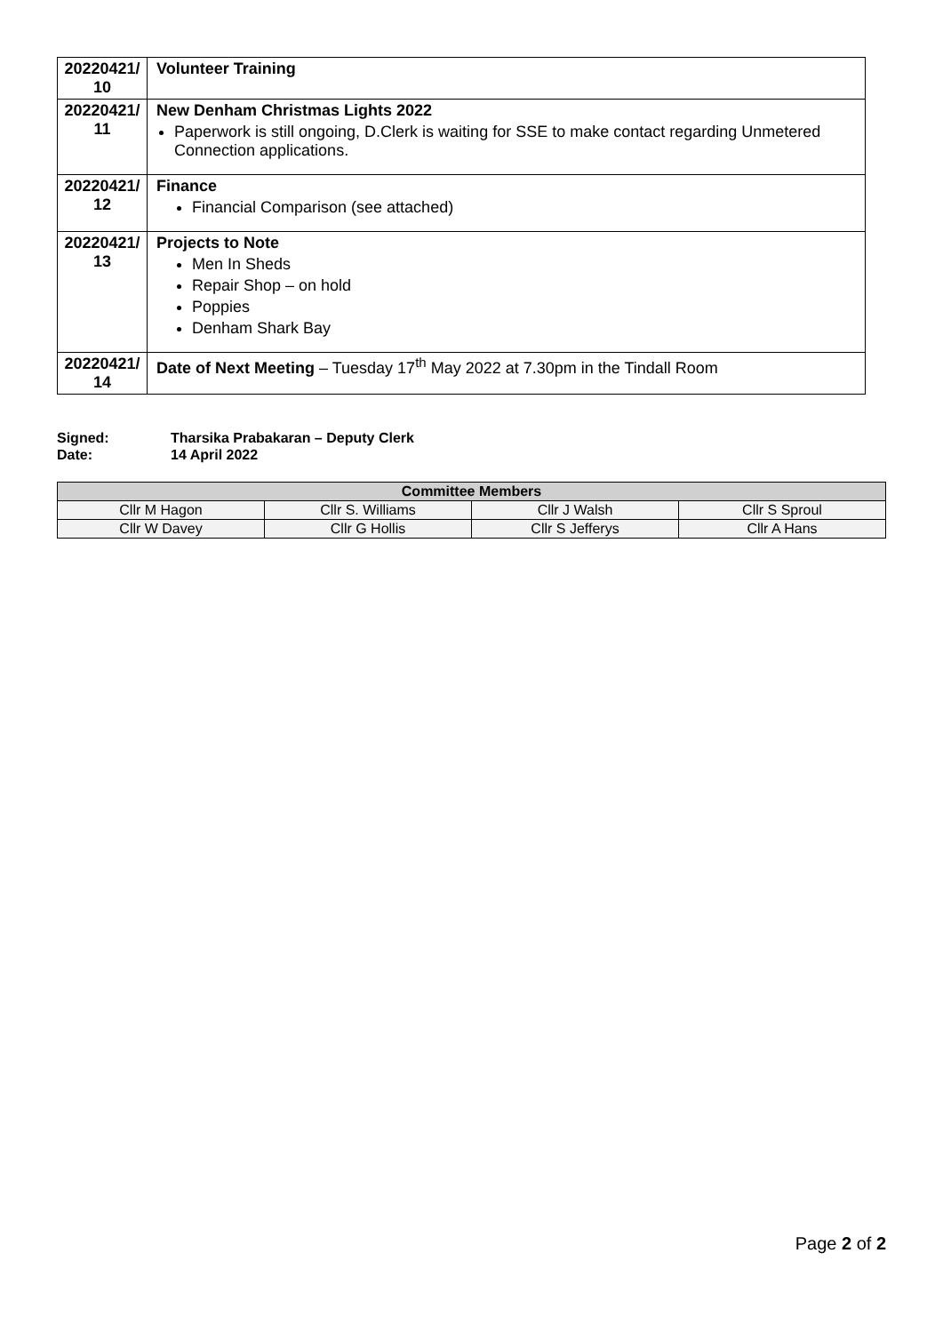| 20220421/ 10 | Volunteer Training |
| 20220421/ 11 | New Denham Christmas Lights 2022 Paperwork is still ongoing, D.Clerk is waiting for SSE to make contact regarding Unmetered Connection applications. |
| 20220421/ 12 | Finance Financial Comparison (see attached) |
| 20220421/ 13 | Projects to Note Men In Sheds Repair Shop – on hold Poppies Denham Shark Bay |
| 20220421/ 14 | Date of Next Meeting – Tuesday 17<sup>th</sup> May 2022 at 7.30pm in the Tindall Room |
Signed: Tharsika Prabakaran – Deputy Clerk
Date: 14 April 2022
| Committee Members | | | |
| --- | --- | --- | --- |
| Cllr M Hagon | Cllr S. Williams | Cllr J Walsh | Cllr S Sproul |
| Cllr W Davey | Cllr G Hollis | Cllr S Jefferys | Cllr A Hans |
Page 2 of 2